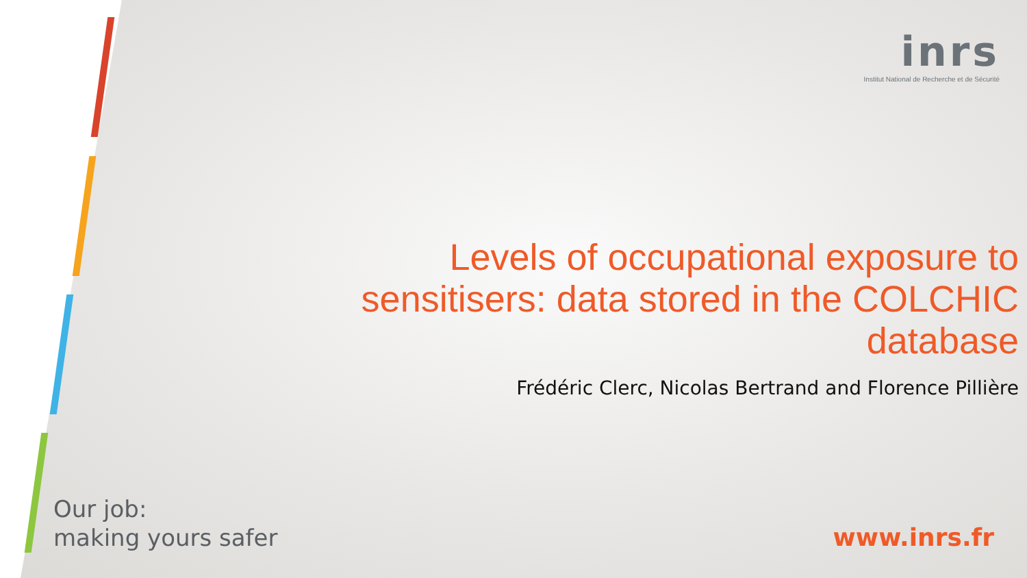inrs
Institut National de Recherche et de Sécurité
Levels of occupational exposure to sensitisers: data stored in the COLCHIC database
Frédéric Clerc, Nicolas Bertrand and Florence Pillière
Our job:
making yours safer
www.inrs.fr